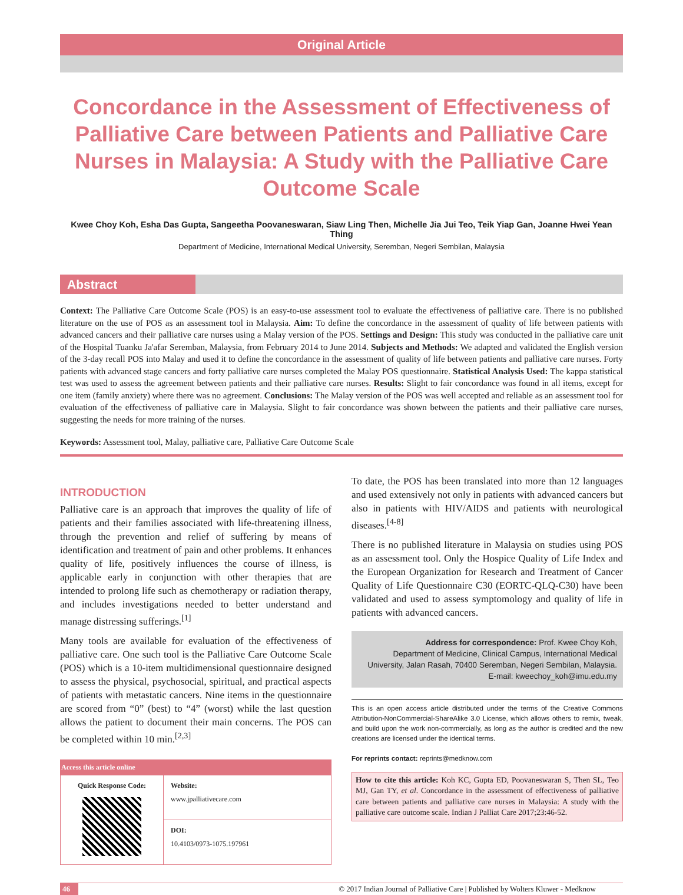Original Article
Concordance in the Assessment of Effectiveness of Palliative Care between Patients and Palliative Care Nurses in Malaysia: A Study with the Palliative Care Outcome Scale
Kwee Choy Koh, Esha Das Gupta, Sangeetha Poovaneswaran, Siaw Ling Then, Michelle Jia Jui Teo, Teik Yiap Gan, Joanne Hwei Yean Thing
Department of Medicine, International Medical University, Seremban, Negeri Sembilan, Malaysia
Abstract
Context: The Palliative Care Outcome Scale (POS) is an easy-to-use assessment tool to evaluate the effectiveness of palliative care. There is no published literature on the use of POS as an assessment tool in Malaysia. Aim: To define the concordance in the assessment of quality of life between patients with advanced cancers and their palliative care nurses using a Malay version of the POS. Settings and Design: This study was conducted in the palliative care unit of the Hospital Tuanku Ja'afar Seremban, Malaysia, from February 2014 to June 2014. Subjects and Methods: We adapted and validated the English version of the 3-day recall POS into Malay and used it to define the concordance in the assessment of quality of life between patients and palliative care nurses. Forty patients with advanced stage cancers and forty palliative care nurses completed the Malay POS questionnaire. Statistical Analysis Used: The kappa statistical test was used to assess the agreement between patients and their palliative care nurses. Results: Slight to fair concordance was found in all items, except for one item (family anxiety) where there was no agreement. Conclusions: The Malay version of the POS was well accepted and reliable as an assessment tool for evaluation of the effectiveness of palliative care in Malaysia. Slight to fair concordance was shown between the patients and their palliative care nurses, suggesting the needs for more training of the nurses.
Keywords: Assessment tool, Malay, palliative care, Palliative Care Outcome Scale
INTRODUCTION
Palliative care is an approach that improves the quality of life of patients and their families associated with life-threatening illness, through the prevention and relief of suffering by means of identification and treatment of pain and other problems. It enhances quality of life, positively influences the course of illness, is applicable early in conjunction with other therapies that are intended to prolong life such as chemotherapy or radiation therapy, and includes investigations needed to better understand and manage distressing sufferings.<sup>[1]</sup>
Many tools are available for evaluation of the effectiveness of palliative care. One such tool is the Palliative Care Outcome Scale (POS) which is a 10-item multidimensional questionnaire designed to assess the physical, psychosocial, spiritual, and practical aspects of patients with metastatic cancers. Nine items in the questionnaire are scored from “0” (best) to “4” (worst) while the last question allows the patient to document their main concerns. The POS can be completed within 10 min.<sup>[2,3]</sup>
| Access this article online | |
| --- | --- |
| Quick Response Code: | Website: www.jpalliativecare.com |
| | DOI: 10.4103/0973-1075.197961 |
To date, the POS has been translated into more than 12 languages and used extensively not only in patients with advanced cancers but also in patients with HIV/AIDS and patients with neurological diseases.<sup>[4-8]</sup>
There is no published literature in Malaysia on studies using POS as an assessment tool. Only the Hospice Quality of Life Index and the European Organization for Research and Treatment of Cancer Quality of Life Questionnaire C30 (EORTC-QLQ-C30) have been validated and used to assess symptomology and quality of life in patients with advanced cancers.
Address for correspondence: Prof. Kwee Choy Koh,
Department of Medicine, Clinical Campus, International Medical University, Jalan Rasah, 70400 Seremban, Negeri Sembilan, Malaysia.
E-mail: kweechoy_koh@imu.edu.my
This is an open access article distributed under the terms of the Creative Commons Attribution-NonCommercial-ShareAlike 3.0 License, which allows others to remix, tweak, and build upon the work non-commercially, as long as the author is credited and the new creations are licensed under the identical terms.
For reprints contact: reprints@medknow.com
How to cite this article: Koh KC, Gupta ED, Poovaneswaran S, Then SL, Teo MJ, Gan TY, et al. Concordance in the assessment of effectiveness of palliative care between patients and palliative care nurses in Malaysia: A study with the palliative care outcome scale. Indian J Palliat Care 2017;23:46-52.
46 © 2017 Indian Journal of Palliative Care | Published by Wolters Kluwer - Medknow